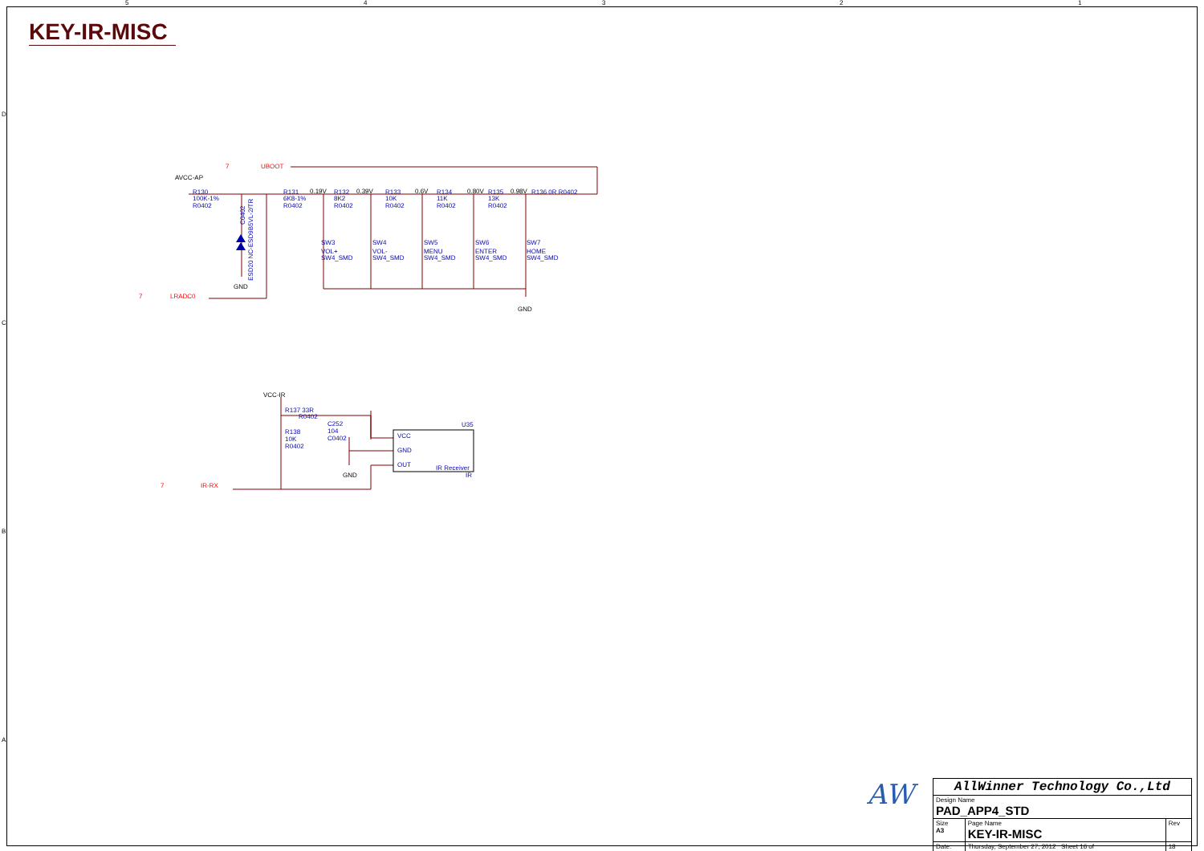KEY-IR-MISC
R130
100K-1%
R0402
R131
6K8-1%
R0402
R132
8K2
R0402
R133
10K
R0402
R134
11K
R0402
R135
13K
R0402
R136 0R R0402
SW3
VOL+
SW4_SMD
SW4
VOL-
SW4_SMD
SW5
MENU
SW4_SMD
SW6
ENTER
SW4_SMD
SW7
HOME
SW4_SMD
R137 33R
R0402
R138
10K
R0402
C252
104
C0402
U35
VCC
GND
OUT
IR Receiver
IR
C0402
ESD20 NC-ESD9B5VL-2/TR
7
UBOOT
7
LRADC0
7
IR-RX
AVCC-AP
GND
GND
GND
VCC-IR
0.19V
0.39V
0.6V
0.80V
0.98V
5
4
3
2
1
D
C
B
A
AW
| AllWinner Technology Co.,Ltd | | |
| Design Name PAD_APP4_STD | | |
| Size A3 | Page Name KEY-IR-MISC | Rev |
| Date: | Thursday, September 27, 2012 Sheet 16 of | 18 |